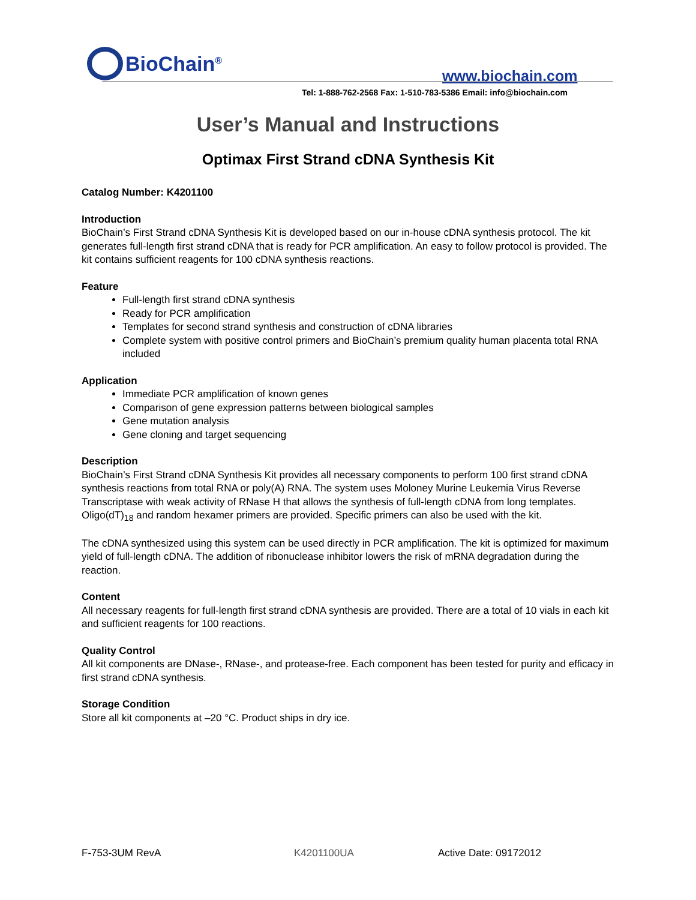BioChain<sup>®</sup>
www.biochain.com
Tel: 1-888-762-2568 Fax: 1-510-783-5386 Email: info@biochain.com
User’s Manual and Instructions
Optimax First Strand cDNA Synthesis Kit
Catalog Number: K4201100
Introduction
BioChain’s First Strand cDNA Synthesis Kit is developed based on our in-house cDNA synthesis protocol. The kit generates full-length first strand cDNA that is ready for PCR amplification. An easy to follow protocol is provided. The kit contains sufficient reagents for 100 cDNA synthesis reactions.
Feature
Full-length first strand cDNA synthesis
Ready for PCR amplification
Templates for second strand synthesis and construction of cDNA libraries
Complete system with positive control primers and BioChain’s premium quality human placenta total RNA included
Application
Immediate PCR amplification of known genes
Comparison of gene expression patterns between biological samples
Gene mutation analysis
Gene cloning and target sequencing
Description
BioChain’s First Strand cDNA Synthesis Kit provides all necessary components to perform 100 first strand cDNA synthesis reactions from total RNA or poly(A) RNA. The system uses Moloney Murine Leukemia Virus Reverse Transcriptase with weak activity of RNase H that allows the synthesis of full-length cDNA from long templates. Oligo(dT)<sub>18</sub> and random hexamer primers are provided. Specific primers can also be used with the kit.
The cDNA synthesized using this system can be used directly in PCR amplification. The kit is optimized for maximum yield of full-length cDNA. The addition of ribonuclease inhibitor lowers the risk of mRNA degradation during the reaction.
Content
All necessary reagents for full-length first strand cDNA synthesis are provided. There are a total of 10 vials in each kit and sufficient reagents for 100 reactions.
Quality Control
All kit components are DNase-, RNase-, and protease-free. Each component has been tested for purity and efficacy in first strand cDNA synthesis.
Storage Condition
Store all kit components at –20 °C. Product ships in dry ice.
F-753-3UM RevA K4201100UA Active Date: 09172012